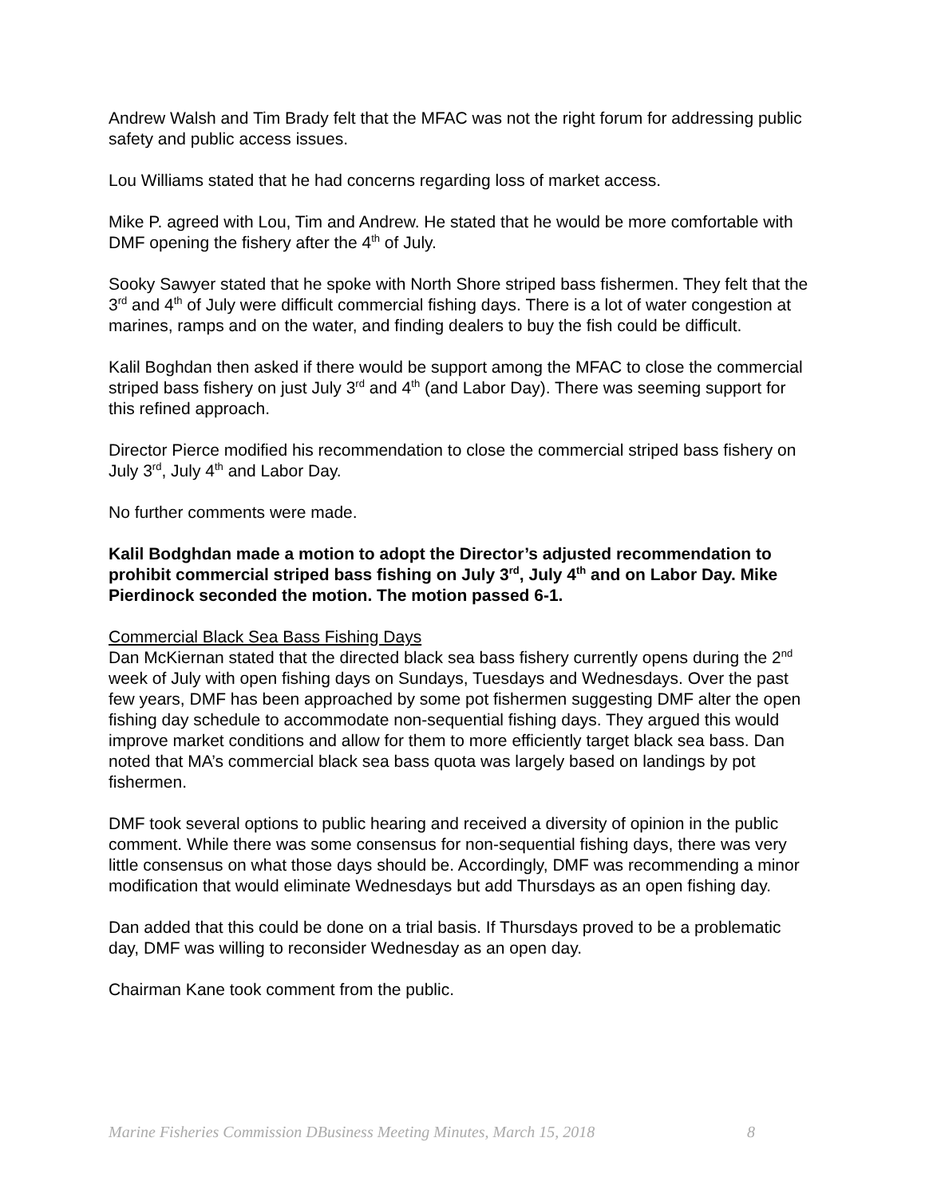Andrew Walsh and Tim Brady felt that the MFAC was not the right forum for addressing public safety and public access issues.
Lou Williams stated that he had concerns regarding loss of market access.
Mike P. agreed with Lou, Tim and Andrew. He stated that he would be more comfortable with DMF opening the fishery after the 4<sup>th</sup> of July.
Sooky Sawyer stated that he spoke with North Shore striped bass fishermen. They felt that the 3<sup>rd</sup> and 4<sup>th</sup> of July were difficult commercial fishing days. There is a lot of water congestion at marines, ramps and on the water, and finding dealers to buy the fish could be difficult.
Kalil Boghdan then asked if there would be support among the MFAC to close the commercial striped bass fishery on just July 3<sup>rd</sup> and 4<sup>th</sup> (and Labor Day). There was seeming support for this refined approach.
Director Pierce modified his recommendation to close the commercial striped bass fishery on July 3<sup>rd</sup>, July 4<sup>th</sup> and Labor Day.
No further comments were made.
Kalil Bodghdan made a motion to adopt the Director’s adjusted recommendation to prohibit commercial striped bass fishing on July 3<sup>rd</sup>, July 4<sup>th</sup> and on Labor Day. Mike Pierdinock seconded the motion. The motion passed 6-1.
Commercial Black Sea Bass Fishing Days
Dan McKiernan stated that the directed black sea bass fishery currently opens during the 2<sup>nd</sup> week of July with open fishing days on Sundays, Tuesdays and Wednesdays. Over the past few years, DMF has been approached by some pot fishermen suggesting DMF alter the open fishing day schedule to accommodate non-sequential fishing days. They argued this would improve market conditions and allow for them to more efficiently target black sea bass. Dan noted that MA’s commercial black sea bass quota was largely based on landings by pot fishermen.
DMF took several options to public hearing and received a diversity of opinion in the public comment. While there was some consensus for non-sequential fishing days, there was very little consensus on what those days should be. Accordingly, DMF was recommending a minor modification that would eliminate Wednesdays but add Thursdays as an open fishing day.
Dan added that this could be done on a trial basis. If Thursdays proved to be a problematic day, DMF was willing to reconsider Wednesday as an open day.
Chairman Kane took comment from the public.
Marine Fisheries Commission DBusiness Meeting Minutes, March 15, 2018 8